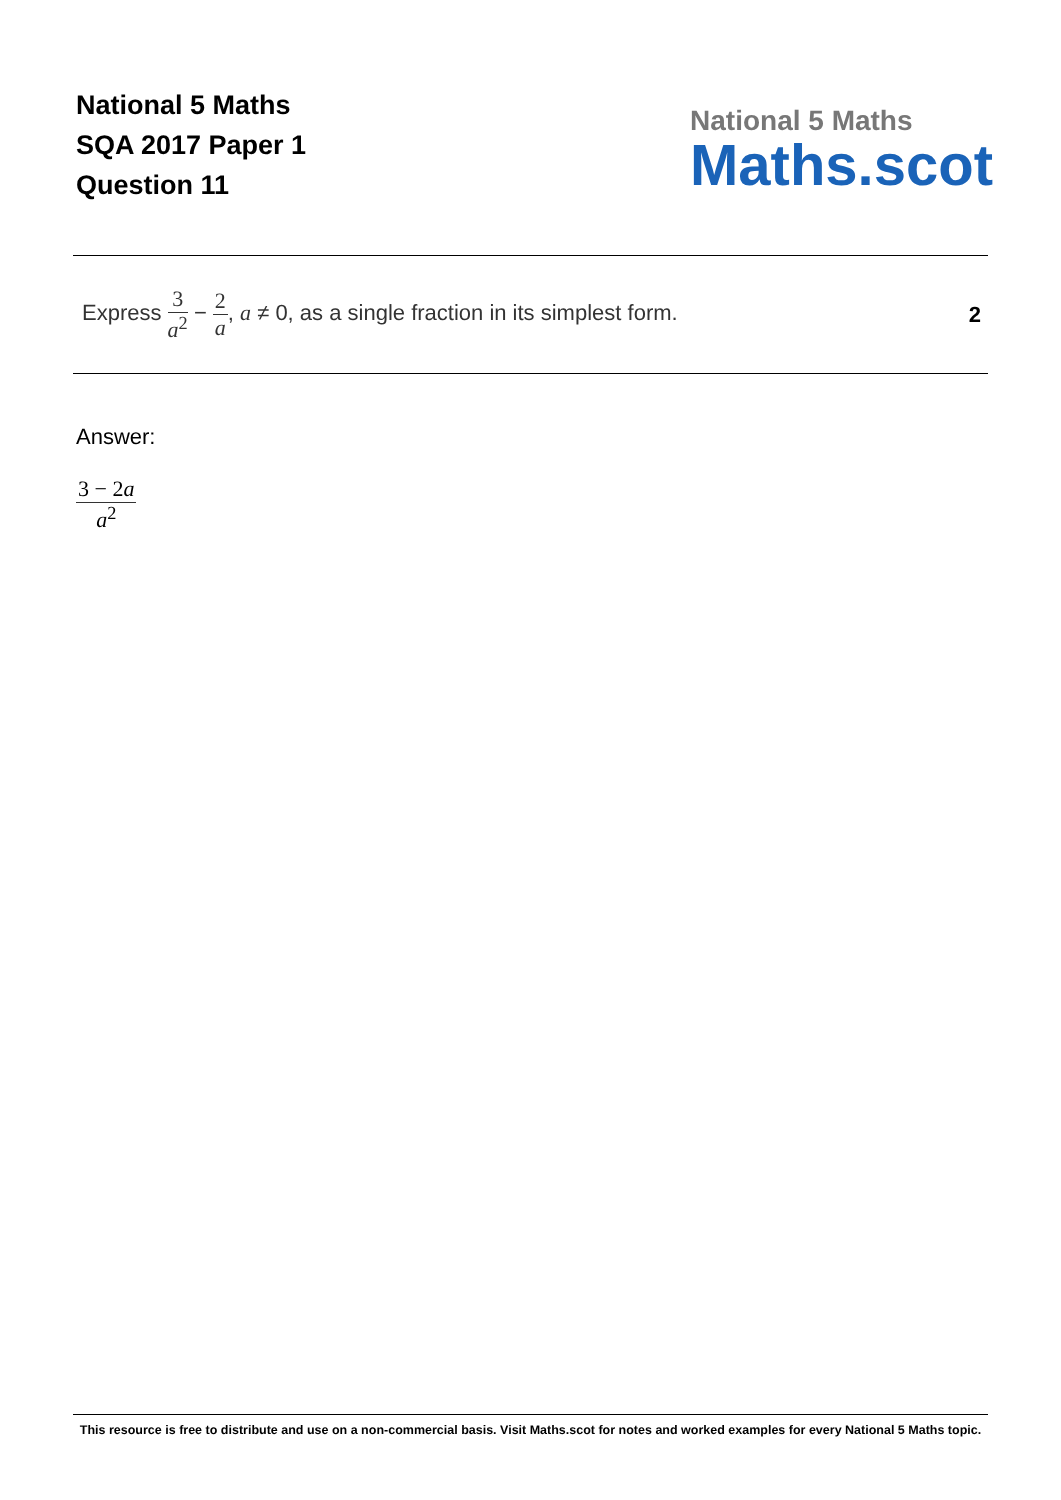National 5 Maths
SQA 2017 Paper 1
Question 11
National 5 Maths
Maths.scot
Express 3 a<sup>2</sup> − 2 a, a ≠ 0, as a single fraction in its simplest form.
2
Answer:
3 − 2a a<sup>2</sup>
This resource is free to distribute and use on a non-commercial basis. Visit Maths.scot for notes and worked examples for every National 5 Maths topic.